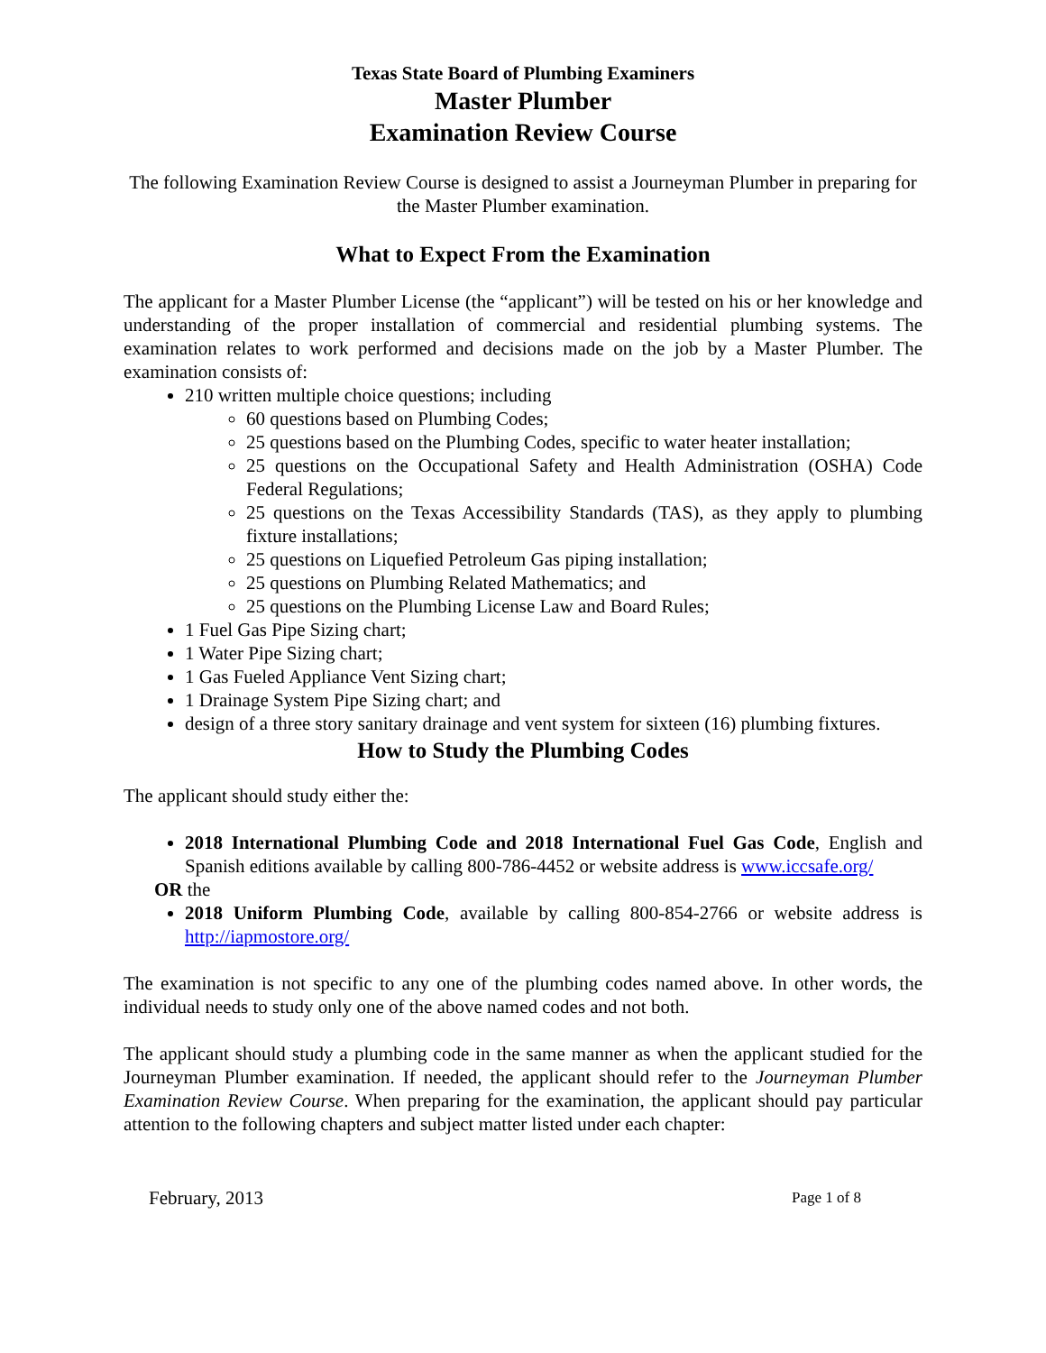Texas State Board of Plumbing Examiners
Master Plumber
Examination Review Course
The following Examination Review Course is designed to assist a Journeyman Plumber in preparing for the Master Plumber examination.
What to Expect From the Examination
The applicant for a Master Plumber License (the “applicant”) will be tested on his or her knowledge and understanding of the proper installation of commercial and residential plumbing systems. The examination relates to work performed and decisions made on the job by a Master Plumber. The examination consists of:
210 written multiple choice questions; including
60 questions based on Plumbing Codes;
25 questions based on the Plumbing Codes, specific to water heater installation;
25 questions on the Occupational Safety and Health Administration (OSHA) Code Federal Regulations;
25 questions on the Texas Accessibility Standards (TAS), as they apply to plumbing fixture installations;
25 questions on Liquefied Petroleum Gas piping installation;
25 questions on Plumbing Related Mathematics; and
25 questions on the Plumbing License Law and Board Rules;
1 Fuel Gas Pipe Sizing chart;
1 Water Pipe Sizing chart;
1 Gas Fueled Appliance Vent Sizing chart;
1 Drainage System Pipe Sizing chart; and
design of a three story sanitary drainage and vent system for sixteen (16) plumbing fixtures.
How to Study the Plumbing Codes
The applicant should study either the:
2018 International Plumbing Code and 2018 International Fuel Gas Code, English and Spanish editions available by calling 800-786-4452 or website address is www.iccsafe.org/
OR the
2018 Uniform Plumbing Code, available by calling 800-854-2766 or website address is http://iapmostore.org/
The examination is not specific to any one of the plumbing codes named above. In other words, the individual needs to study only one of the above named codes and not both.
The applicant should study a plumbing code in the same manner as when the applicant studied for the Journeyman Plumber examination. If needed, the applicant should refer to the Journeyman Plumber Examination Review Course. When preparing for the examination, the applicant should pay particular attention to the following chapters and subject matter listed under each chapter:
February, 2013 Page 1 of 8